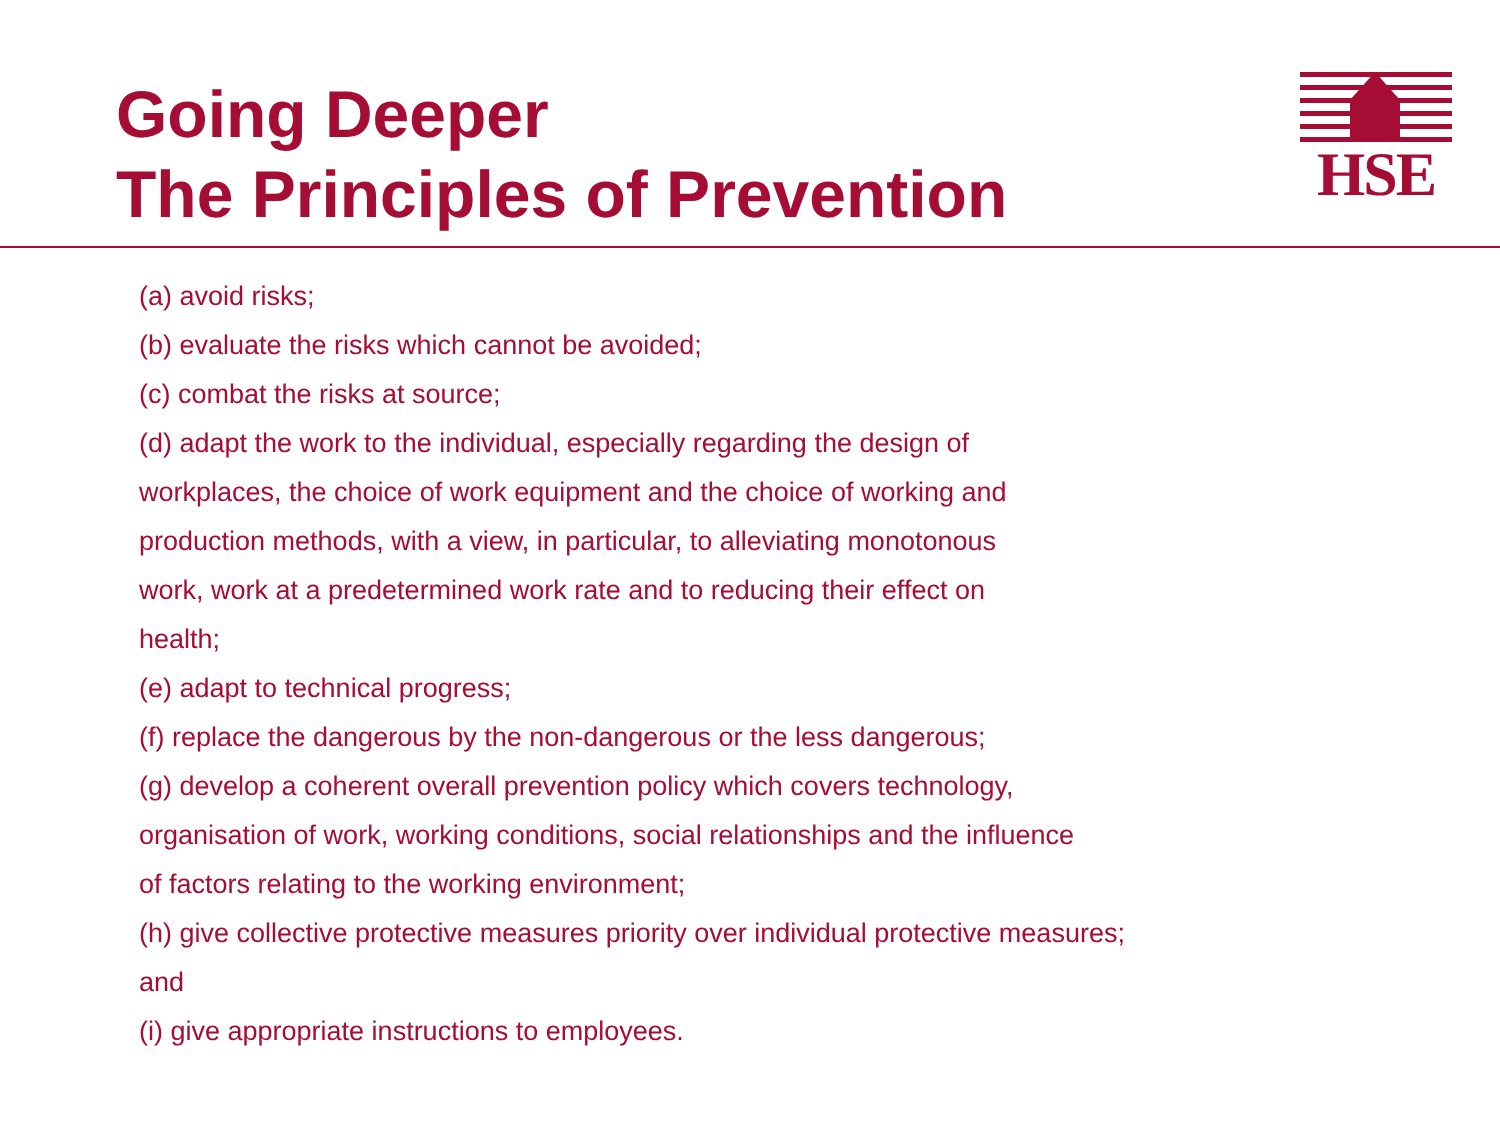Going Deeper
The Principles of Prevention
HSE
(a) avoid risks;
(b) evaluate the risks which cannot be avoided;
(c) combat the risks at source;
(d) adapt the work to the individual, especially regarding the design of
workplaces, the choice of work equipment and the choice of working and
production methods, with a view, in particular, to alleviating monotonous
work, work at a predetermined work rate and to reducing their effect on
health;
(e) adapt to technical progress;
(f) replace the dangerous by the non-dangerous or the less dangerous;
(g) develop a coherent overall prevention policy which covers technology,
organisation of work, working conditions, social relationships and the influence
of factors relating to the working environment;
(h) give collective protective measures priority over individual protective measures;
and
(i) give appropriate instructions to employees.